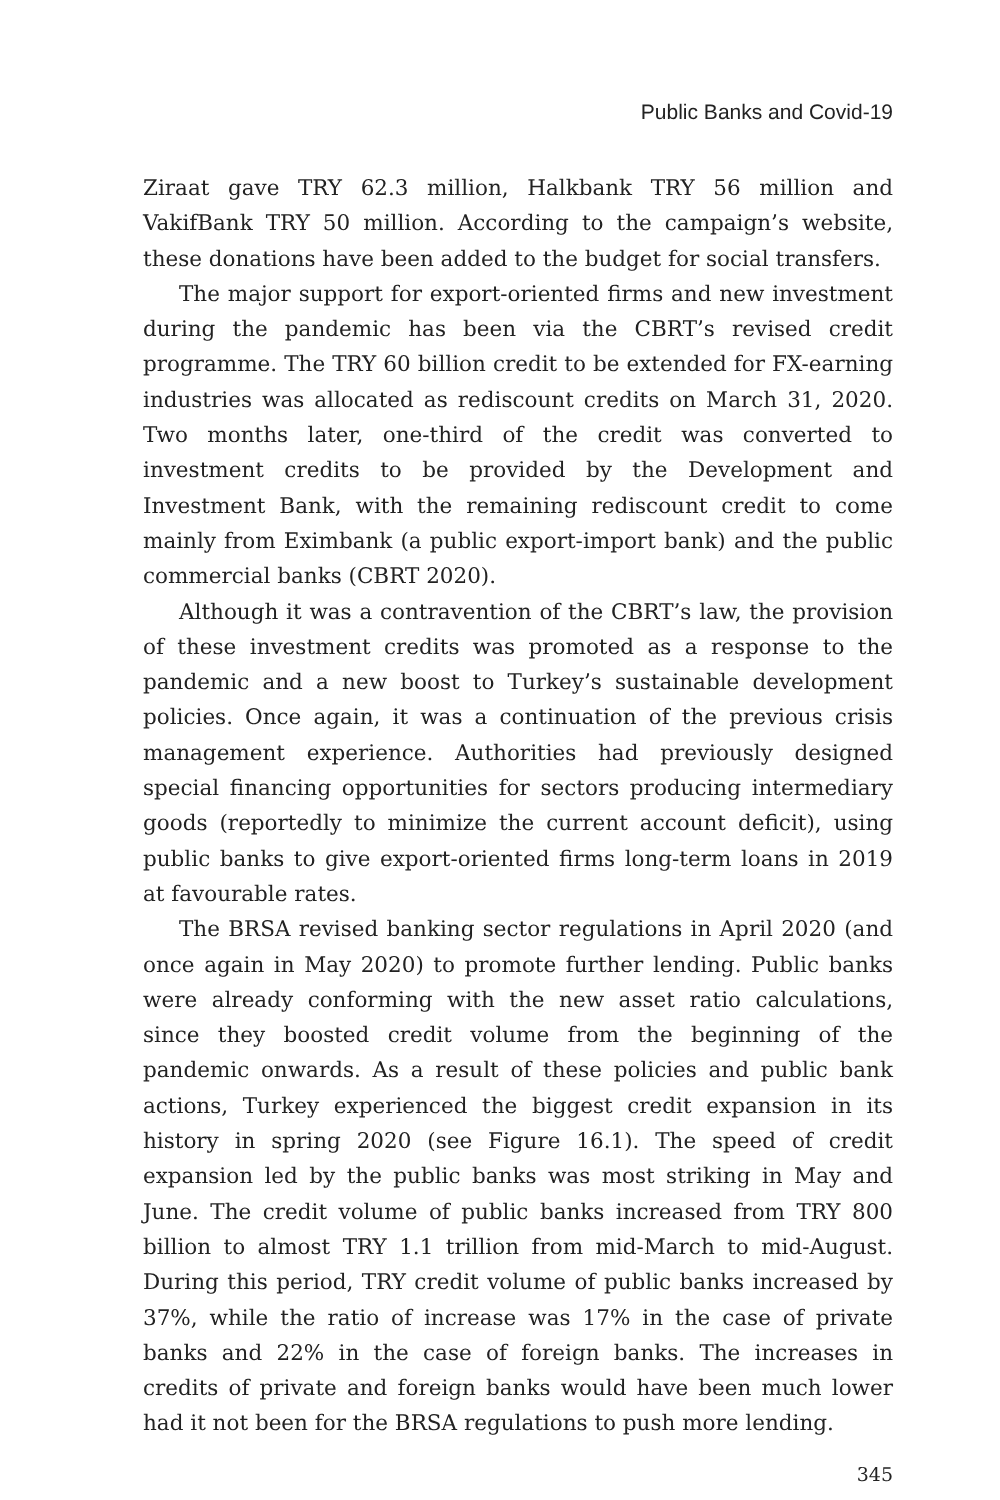Public Banks and Covid-19
Ziraat gave TRY 62.3 million, Halkbank TRY 56 million and VakifBank TRY 50 million. According to the campaign’s website, these donations have been added to the budget for social transfers.
The major support for export-oriented firms and new investment during the pandemic has been via the CBRT’s revised credit programme. The TRY 60 billion credit to be extended for FX-earning industries was allocated as rediscount credits on March 31, 2020. Two months later, one-third of the credit was converted to investment credits to be provided by the Development and Investment Bank, with the remaining rediscount credit to come mainly from Eximbank (a public export-import bank) and the public commercial banks (CBRT 2020).
Although it was a contravention of the CBRT’s law, the provision of these investment credits was promoted as a response to the pandemic and a new boost to Turkey’s sustainable development policies. Once again, it was a continuation of the previous crisis management experience. Authorities had previously designed special financing opportunities for sectors producing intermediary goods (reportedly to minimize the current account deficit), using public banks to give export-oriented firms long-term loans in 2019 at favourable rates.
The BRSA revised banking sector regulations in April 2020 (and once again in May 2020) to promote further lending. Public banks were already conforming with the new asset ratio calculations, since they boosted credit volume from the beginning of the pandemic onwards. As a result of these policies and public bank actions, Turkey experienced the biggest credit expansion in its history in spring 2020 (see Figure 16.1). The speed of credit expansion led by the public banks was most striking in May and June. The credit volume of public banks increased from TRY 800 billion to almost TRY 1.1 trillion from mid-March to mid-August. During this period, TRY credit volume of public banks increased by 37%, while the ratio of increase was 17% in the case of private banks and 22% in the case of foreign banks. The increases in credits of private and foreign banks would have been much lower had it not been for the BRSA regulations to push more lending.
345